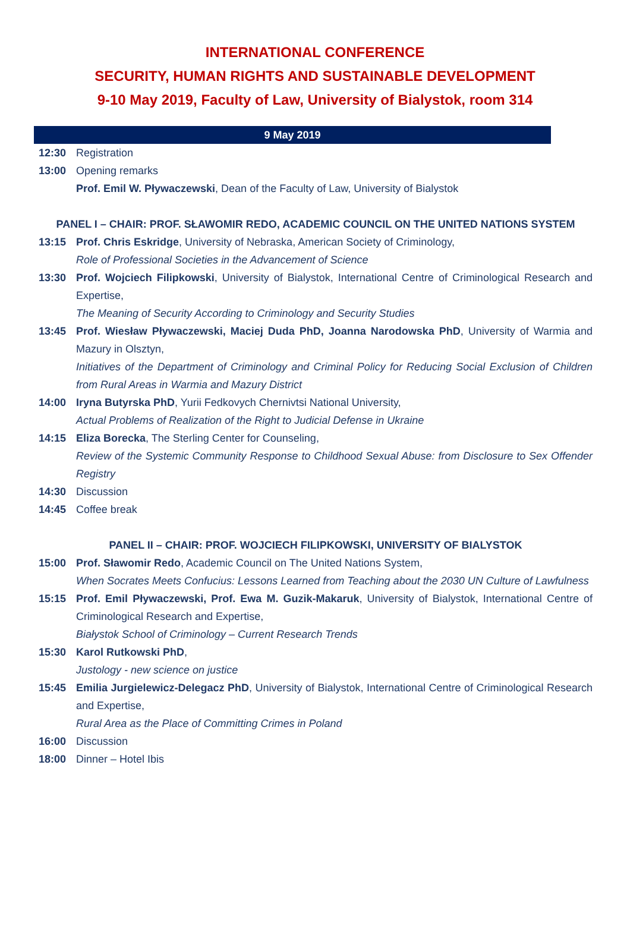INTERNATIONAL CONFERENCE
SECURITY, HUMAN RIGHTS AND SUSTAINABLE DEVELOPMENT
9-10 May 2019, Faculty of Law, University of Bialystok, room 314
9 May 2019
| 12:30 | Registration |
| 13:00 | Opening remarks Prof. Emil W. Pływaczewski , Dean of the Faculty of Law, University of Bialystok |
| PANEL I – CHAIR: PROF. SŁAWOMIR REDO, ACADEMIC COUNCIL ON THE UNITED NATIONS SYSTEM | |
| 13:15 | Prof. Chris Eskridge , University of Nebraska, American Society of Criminology, Role of Professional Societies in the Advancement of Science |
| 13:30 | Prof. Wojciech Filipkowski , University of Bialystok, International Centre of Criminological Research and Expertise, The Meaning of Security According to Criminology and Security Studies |
| 13:45 | Prof. Wiesław Pływaczewski, Maciej Duda PhD, Joanna Narodowska PhD , University of Warmia and Mazury in Olsztyn, Initiatives of the Department of Criminology and Criminal Policy for Reducing Social Exclusion of Children from Rural Areas in Warmia and Mazury District |
| 14:00 | Iryna Butyrska PhD , Yurii Fedkovych Chernivtsi National University, Actual Problems of Realization of the Right to Judicial Defense in Ukraine |
| 14:15 | Eliza Borecka , The Sterling Center for Counseling, Review of the Systemic Community Response to Childhood Sexual Abuse: from Disclosure to Sex Offender Registry |
| 14:30 | Discussion |
| 14:45 | Coffee break |
| PANEL II – CHAIR: PROF. WOJCIECH FILIPKOWSKI, UNIVERSITY OF BIALYSTOK | |
| 15:00 | Prof. Sławomir Redo , Academic Council on The United Nations System, When Socrates Meets Confucius: Lessons Learned from Teaching about the 2030 UN Culture of Lawfulness |
| 15:15 | Prof. Emil Pływaczewski, Prof. Ewa M. Guzik-Makaruk , University of Bialystok, International Centre of Criminological Research and Expertise, Białystok School of Criminology – Current Research Trends |
| 15:30 | Karol Rutkowski PhD , Justology - new science on justice |
| 15:45 | Emilia Jurgielewicz-Delegacz PhD , University of Bialystok, International Centre of Criminological Research and Expertise, Rural Area as the Place of Committing Crimes in Poland |
| 16:00 | Discussion |
| 18:00 | Dinner – Hotel Ibis |